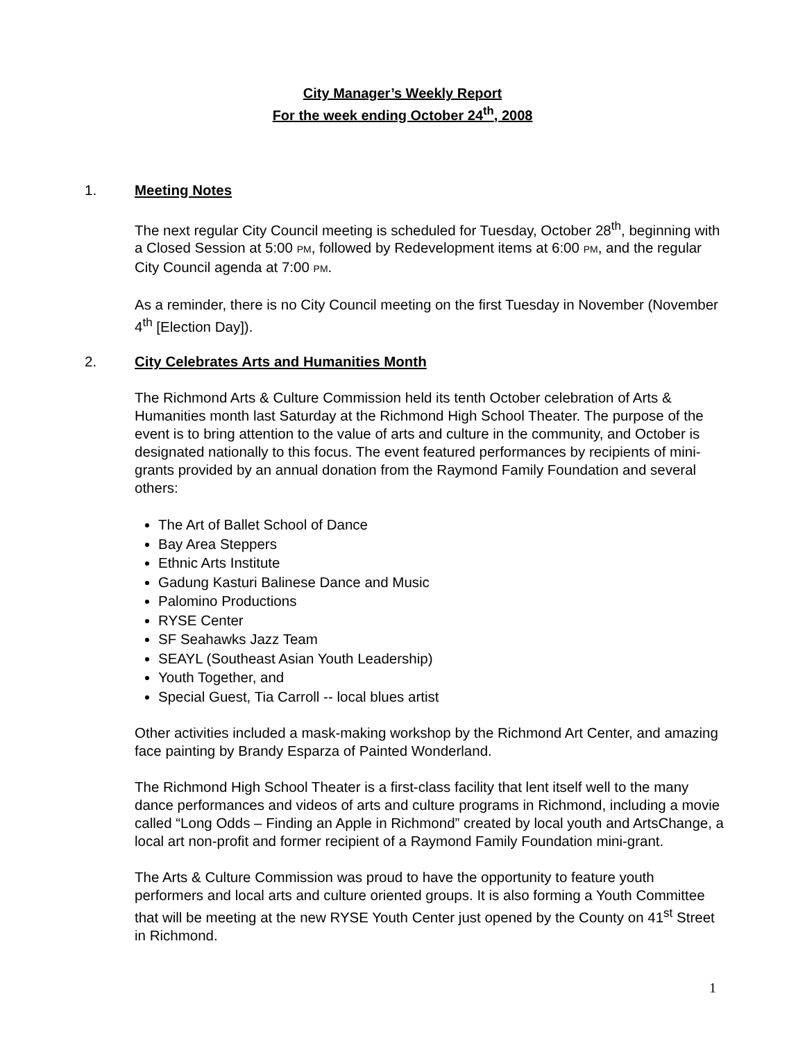City Manager’s Weekly Report
For the week ending October 24<sup>th</sup>, 2008
1. Meeting Notes
The next regular City Council meeting is scheduled for Tuesday, October 28<sup>th</sup>, beginning with a Closed Session at 5:00 PM, followed by Redevelopment items at 6:00 PM, and the regular City Council agenda at 7:00 PM.
As a reminder, there is no City Council meeting on the first Tuesday in November (November 4<sup>th</sup> [Election Day]).
2. City Celebrates Arts and Humanities Month
The Richmond Arts & Culture Commission held its tenth October celebration of Arts & Humanities month last Saturday at the Richmond High School Theater. The purpose of the event is to bring attention to the value of arts and culture in the community, and October is designated nationally to this focus. The event featured performances by recipients of mini-grants provided by an annual donation from the Raymond Family Foundation and several others:
The Art of Ballet School of Dance
Bay Area Steppers
Ethnic Arts Institute
Gadung Kasturi Balinese Dance and Music
Palomino Productions
RYSE Center
SF Seahawks Jazz Team
SEAYL (Southeast Asian Youth Leadership)
Youth Together, and
Special Guest, Tia Carroll -- local blues artist
Other activities included a mask-making workshop by the Richmond Art Center, and amazing face painting by Brandy Esparza of Painted Wonderland.
The Richmond High School Theater is a first-class facility that lent itself well to the many dance performances and videos of arts and culture programs in Richmond, including a movie called “Long Odds – Finding an Apple in Richmond” created by local youth and ArtsChange, a local art non-profit and former recipient of a Raymond Family Foundation mini-grant.
The Arts & Culture Commission was proud to have the opportunity to feature youth performers and local arts and culture oriented groups. It is also forming a Youth Committee that will be meeting at the new RYSE Youth Center just opened by the County on 41<sup>st</sup> Street in Richmond.
1